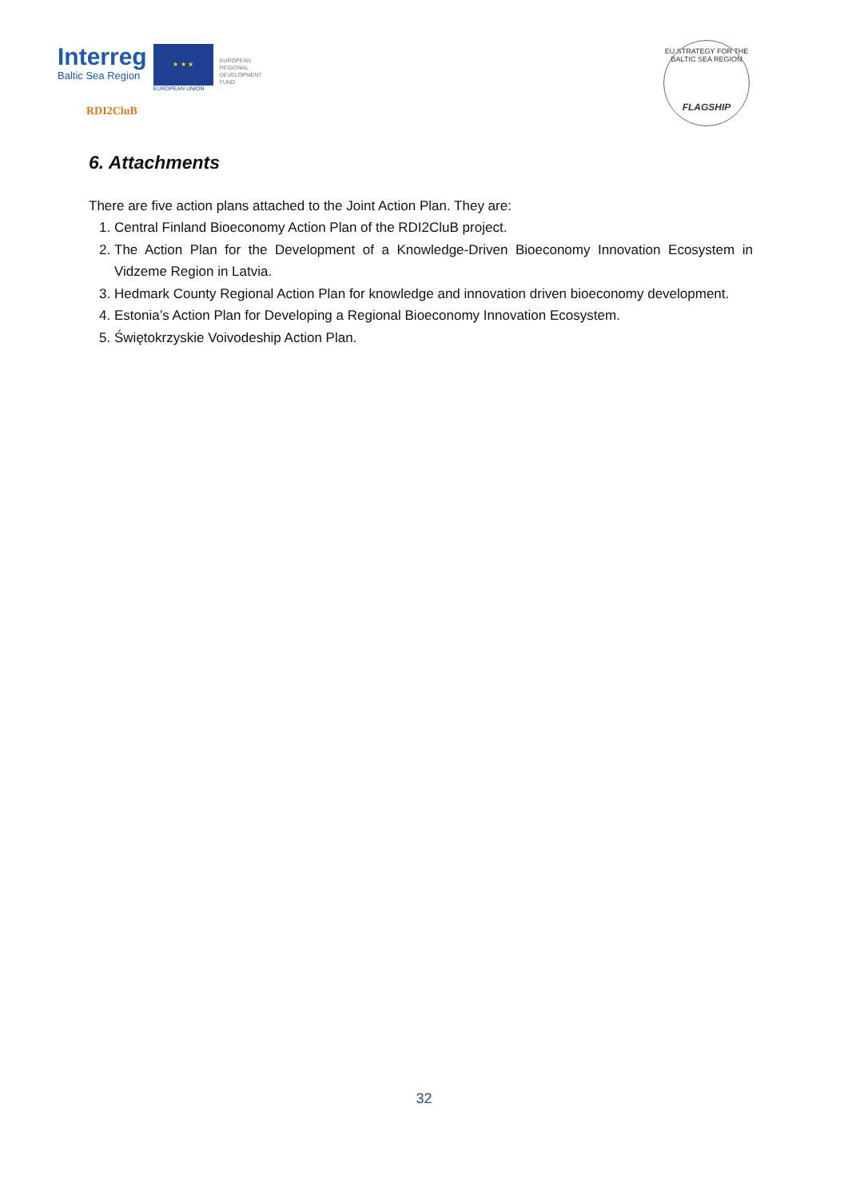Interreg
Baltic Sea Region
★ ★ ★
EUROPEAN UNION
EUROPEAN
REGIONAL
DEVELOPMENT
FUND
RDI2CluB
EU STRATEGY FOR THE BALTIC SEA REGION
FLAGSHIP
6. Attachments
There are five action plans attached to the Joint Action Plan. They are:
1. Central Finland Bioeconomy Action Plan of the RDI2CluB project.
2. The Action Plan for the Development of a Knowledge-Driven Bioeconomy Innovation Ecosystem in Vidzeme Region in Latvia.
3. Hedmark County Regional Action Plan for knowledge and innovation driven bioeconomy development.
4. Estonia’s Action Plan for Developing a Regional Bioeconomy Innovation Ecosystem.
5. Świętokrzyskie Voivodeship Action Plan.
32